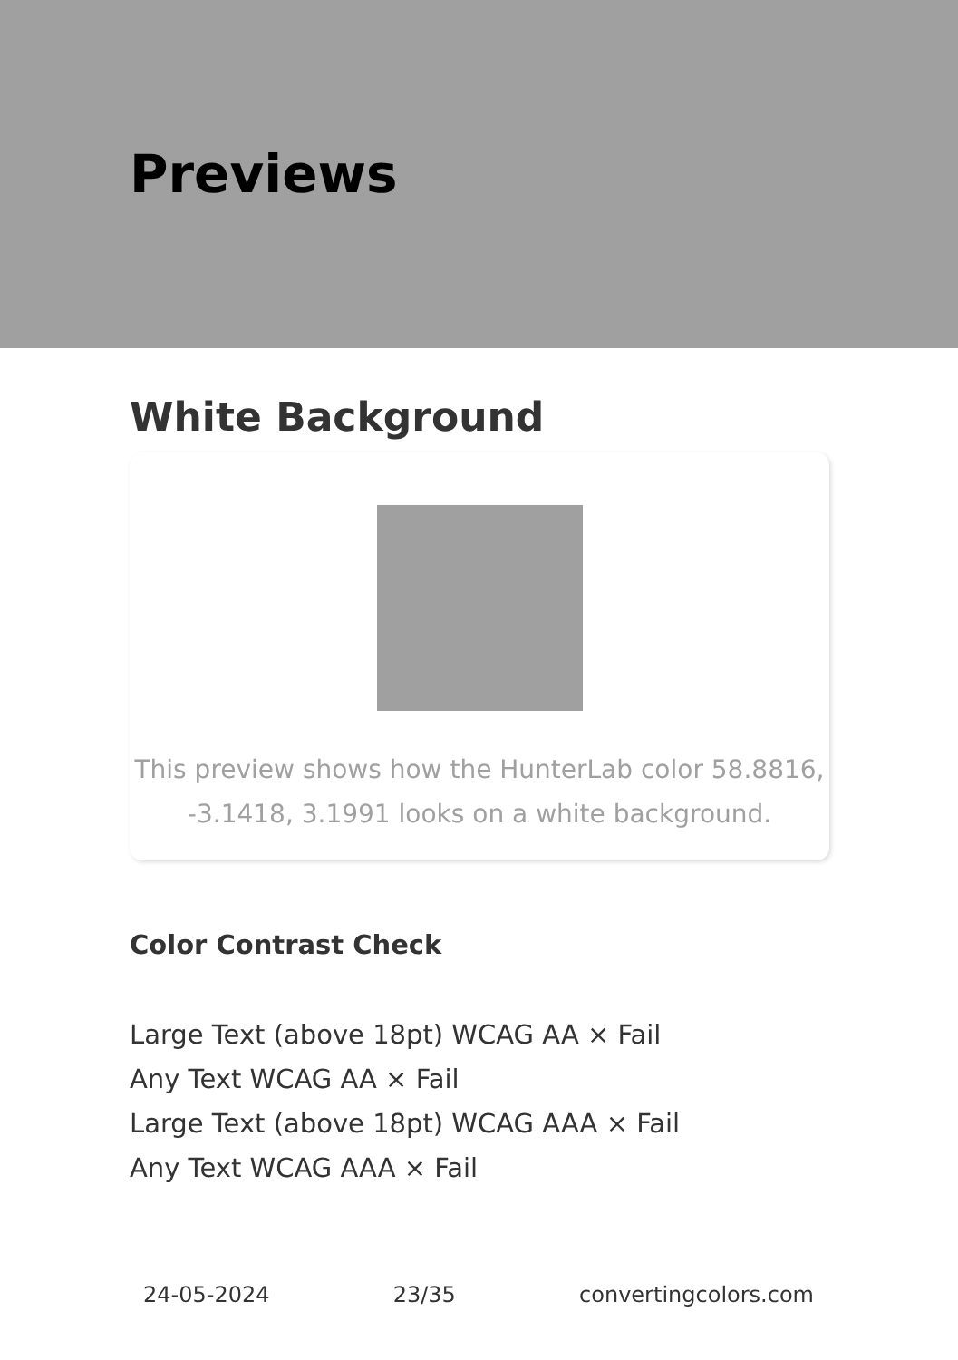Previews
White Background
This preview shows how the HunterLab color 58.8816,
-3.1418, 3.1991 looks on a white background.
Color Contrast Check
Large Text (above 18pt) WCAG AA × Fail
Any Text WCAG AA × Fail
Large Text (above 18pt) WCAG AAA × Fail
Any Text WCAG AAA × Fail
24-05-2024 23/35 convertingcolors.com